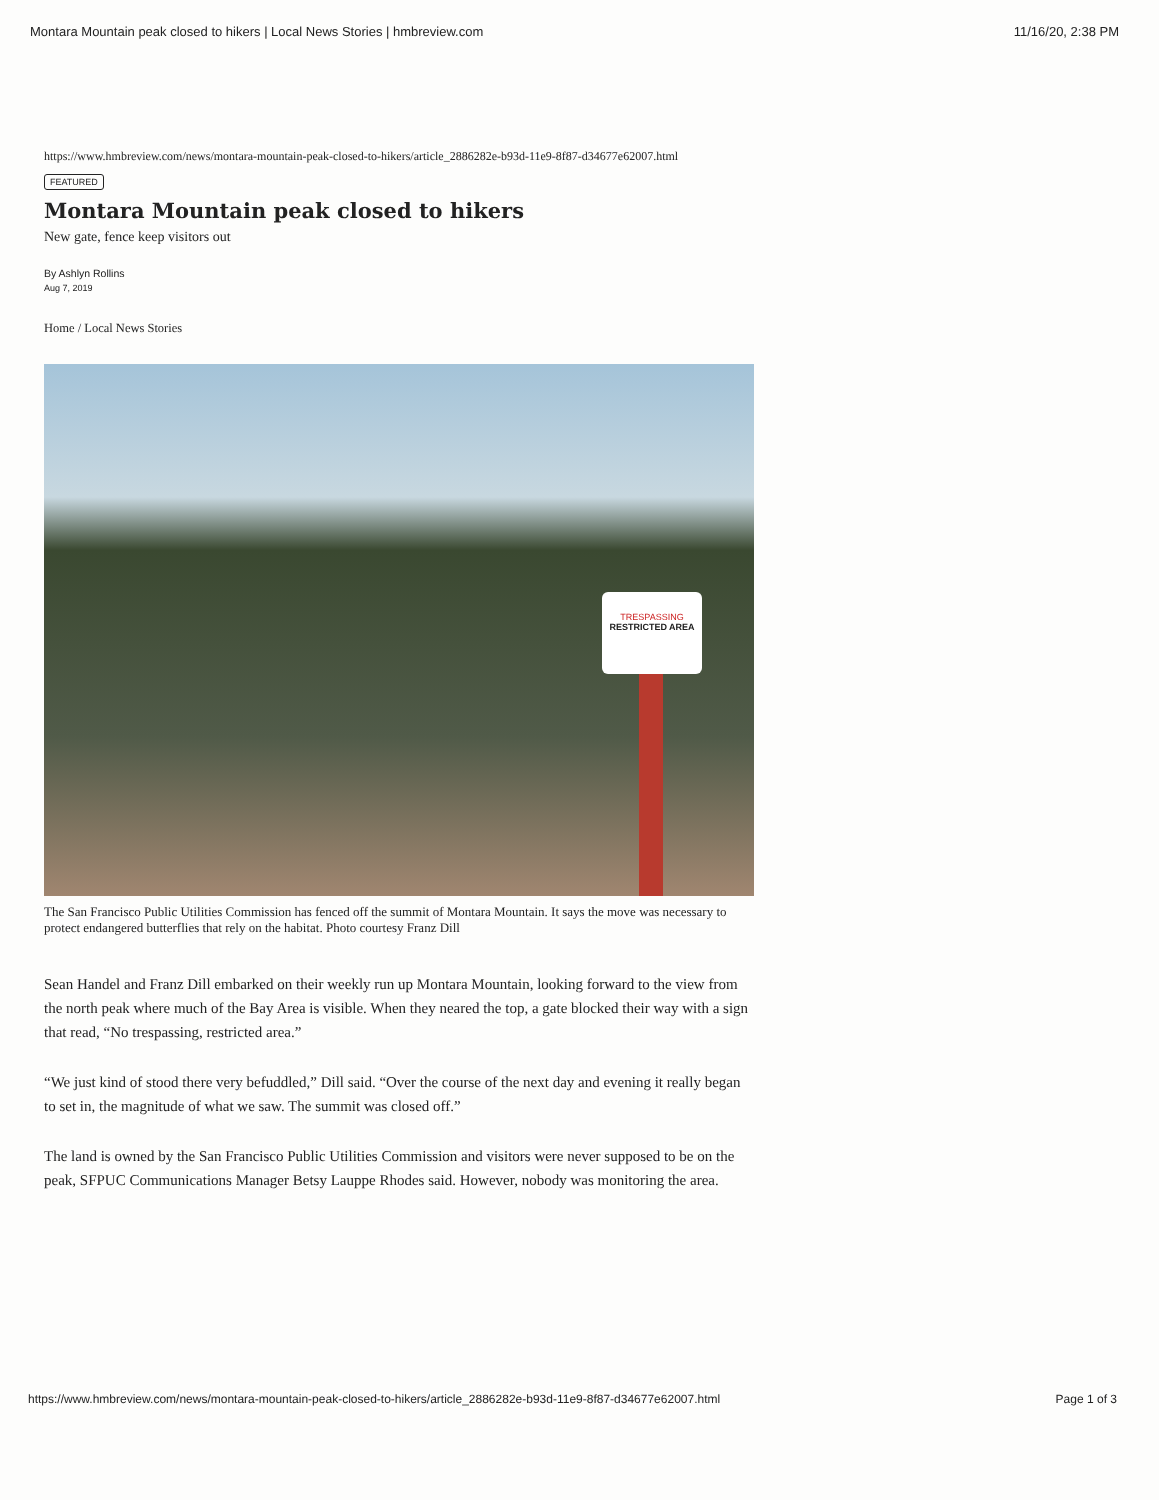Montara Mountain peak closed to hikers | Local News Stories | hmbreview.com 11/16/20, 2:38 PM
https://www.hmbreview.com/news/montara-mountain-peak-closed-to-hikers/article_2886282e-b93d-11e9-8f87-d34677e62007.html
FEATURED
Montara Mountain peak closed to hikers
New gate, fence keep visitors out
By Ashlyn Rollins
Aug 7, 2019
Home / Local News Stories
TRESPASSING
RESTRICTED AREA
The San Francisco Public Utilities Commission has fenced off the summit of Montara Mountain. It says the move was necessary to protect endangered butterflies that rely on the habitat. Photo courtesy Franz Dill
Sean Handel and Franz Dill embarked on their weekly run up Montara Mountain, looking forward to the view from the north peak where much of the Bay Area is visible. When they neared the top, a gate blocked their way with a sign that read, “No trespassing, restricted area.”
“We just kind of stood there very befuddled,” Dill said. “Over the course of the next day and evening it really began to set in, the magnitude of what we saw. The summit was closed off.”
The land is owned by the San Francisco Public Utilities Commission and visitors were never supposed to be on the peak, SFPUC Communications Manager Betsy Lauppe Rhodes said. However, nobody was monitoring the area.
https://www.hmbreview.com/news/montara-mountain-peak-closed-to-hikers/article_2886282e-b93d-11e9-8f87-d34677e62007.html Page 1 of 3